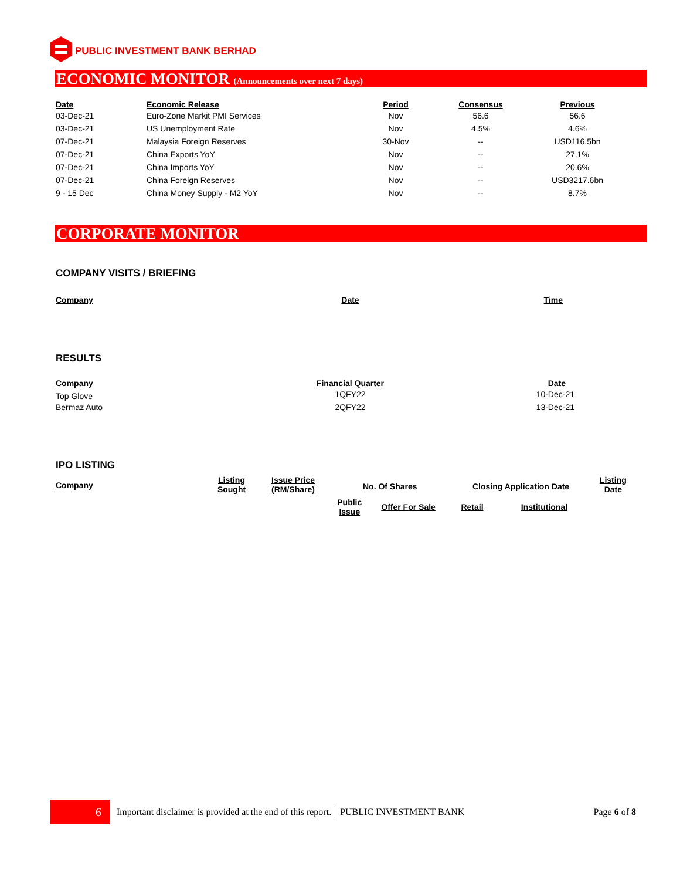PUBLIC INVESTMENT BANK BERHAD
ECONOMIC MONITOR (Announcements over next 7 days)
| Date | Economic Release | Period | Consensus | Previous |
| --- | --- | --- | --- | --- |
| 03-Dec-21 | Euro-Zone Markit PMI Services | Nov | 56.6 | 56.6 |
| 03-Dec-21 | US Unemployment Rate | Nov | 4.5% | 4.6% |
| 07-Dec-21 | Malaysia Foreign Reserves | 30-Nov | -- | USD116.5bn |
| 07-Dec-21 | China Exports YoY | Nov | -- | 27.1% |
| 07-Dec-21 | China Imports YoY | Nov | -- | 20.6% |
| 07-Dec-21 | China Foreign Reserves | Nov | -- | USD3217.6bn |
| 9 - 15 Dec | China Money Supply - M2 YoY | Nov | -- | 8.7% |
CORPORATE MONITOR
COMPANY VISITS / BRIEFING
| Company | Date | Time |
| --- | --- | --- |
RESULTS
| Company | Financial Quarter | Date |
| --- | --- | --- |
| Top Glove | 1QFY22 | 10-Dec-21 |
| Bermaz Auto | 2QFY22 | 13-Dec-21 |
IPO LISTING
| Company | Listing Sought | Issue Price (RM/Share) | No. Of Shares | | Closing Application Date | | Listing Date |
| --- | --- | --- | --- | --- | --- | --- | --- |
| | | | Public Issue | Offer For Sale | Retail | Institutional | |
6
Important disclaimer is provided at the end of this report. PUBLIC INVESTMENT BANK Page 6 of 8